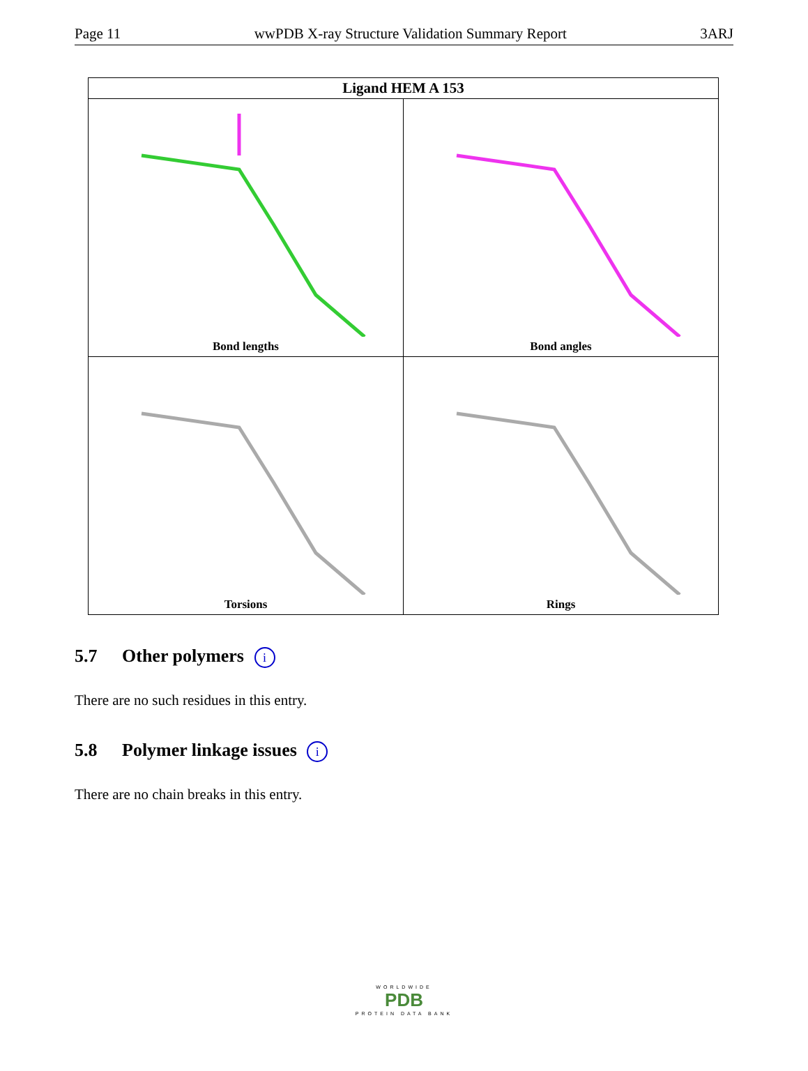Page 11 wwPDB X-ray Structure Validation Summary Report 3ARJ
| Ligand HEM A 153 | |
| --- | --- |
| Bond lengths | Bond angles |
| Torsions | Rings |
5.7 Other polymers i
There are no such residues in this entry.
5.8 Polymer linkage issues i
There are no chain breaks in this entry.
WORLDWIDE
PDB
PROTEIN DATA BANK